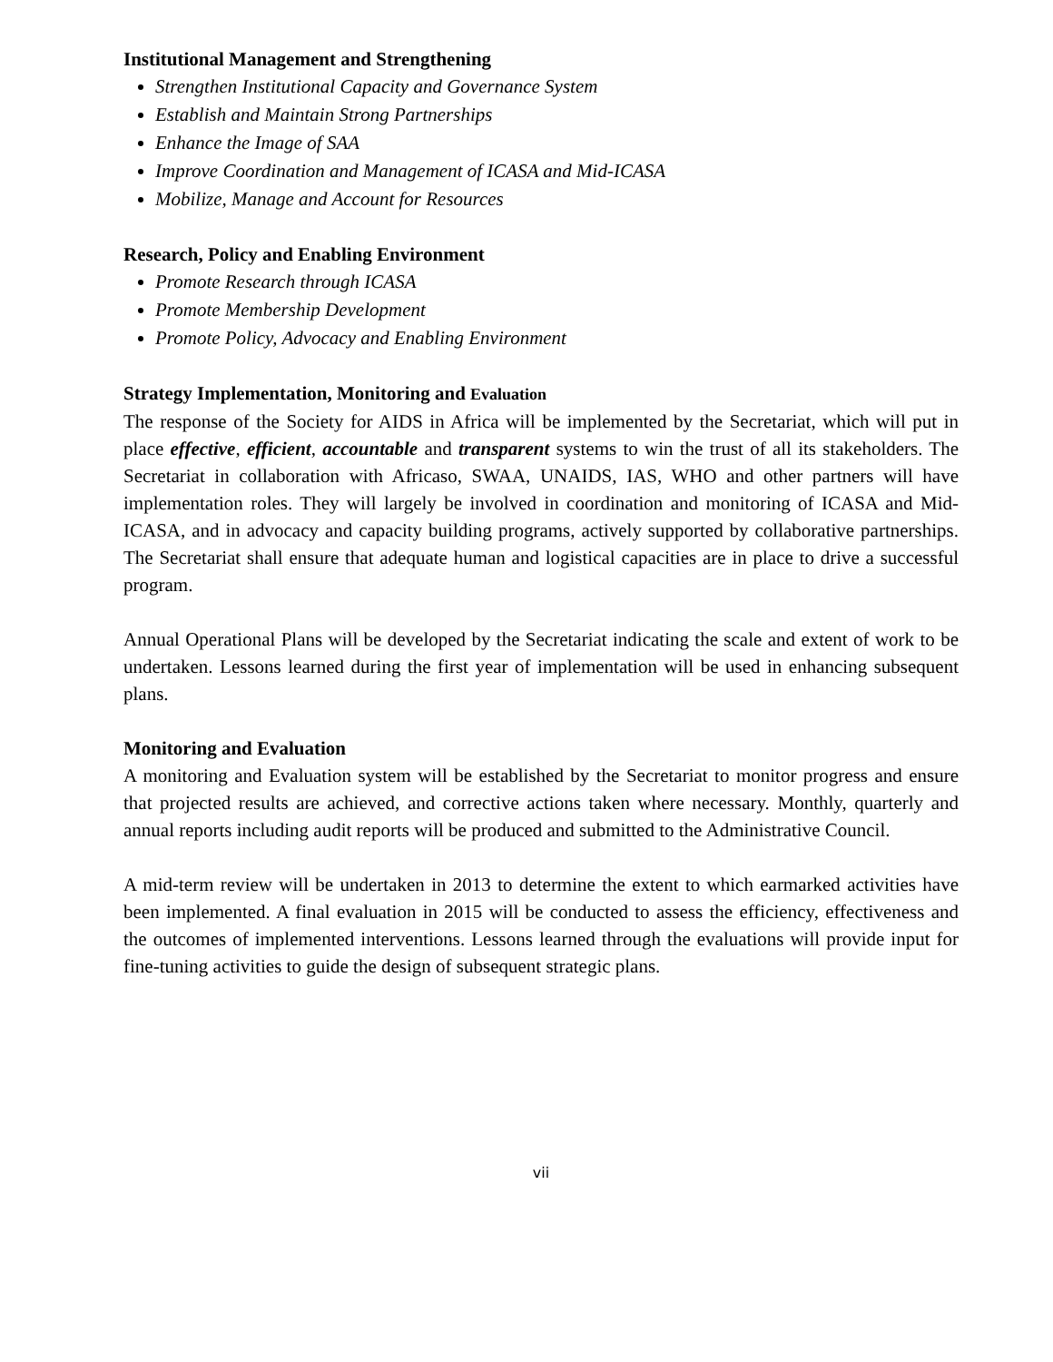Institutional Management and Strengthening
Strengthen Institutional Capacity and Governance System
Establish and Maintain Strong Partnerships
Enhance the Image of SAA
Improve Coordination and Management of ICASA and Mid-ICASA
Mobilize, Manage and Account for Resources
Research, Policy and Enabling Environment
Promote Research through ICASA
Promote Membership Development
Promote Policy, Advocacy and Enabling Environment
Strategy Implementation, Monitoring and Evaluation
The response of the Society for AIDS in Africa will be implemented by the Secretariat, which will put in place effective, efficient, accountable and transparent systems to win the trust of all its stakeholders. The Secretariat in collaboration with Africaso, SWAA, UNAIDS, IAS, WHO and other partners will have implementation roles. They will largely be involved in coordination and monitoring of ICASA and Mid-ICASA, and in advocacy and capacity building programs, actively supported by collaborative partnerships. The Secretariat shall ensure that adequate human and logistical capacities are in place to drive a successful program.
Annual Operational Plans will be developed by the Secretariat indicating the scale and extent of work to be undertaken. Lessons learned during the first year of implementation will be used in enhancing subsequent plans.
Monitoring and Evaluation
A monitoring and Evaluation system will be established by the Secretariat to monitor progress and ensure that projected results are achieved, and corrective actions taken where necessary. Monthly, quarterly and annual reports including audit reports will be produced and submitted to the Administrative Council.
A mid-term review will be undertaken in 2013 to determine the extent to which earmarked activities have been implemented. A final evaluation in 2015 will be conducted to assess the efficiency, effectiveness and the outcomes of implemented interventions. Lessons learned through the evaluations will provide input for fine-tuning activities to guide the design of subsequent strategic plans.
vii